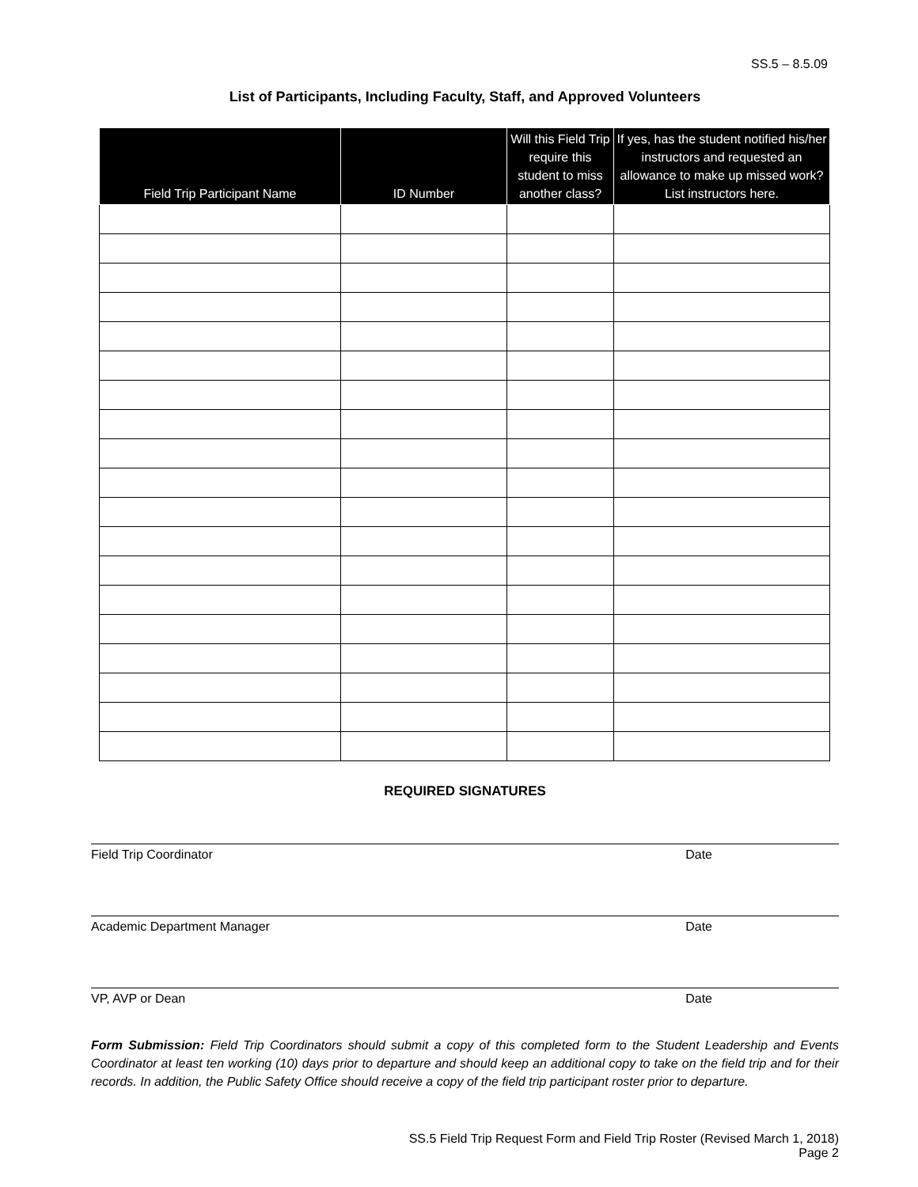SS.5 – 8.5.09
List of Participants, Including Faculty, Staff, and Approved Volunteers
| Field Trip Participant Name | ID Number | Will this Field Trip require this student to miss another class? | If yes, has the student notified his/her instructors and requested an allowance to make up missed work? List instructors here. |
| --- | --- | --- | --- |
REQUIRED SIGNATURES
Field Trip Coordinator Date
Academic Department Manager Date
VP, AVP or Dean Date
Form Submission: Field Trip Coordinators should submit a copy of this completed form to the Student Leadership and Events Coordinator at least ten working (10) days prior to departure and should keep an additional copy to take on the field trip and for their records. In addition, the Public Safety Office should receive a copy of the field trip participant roster prior to departure.
SS.5 Field Trip Request Form and Field Trip Roster (Revised March 1, 2018)
Page 2